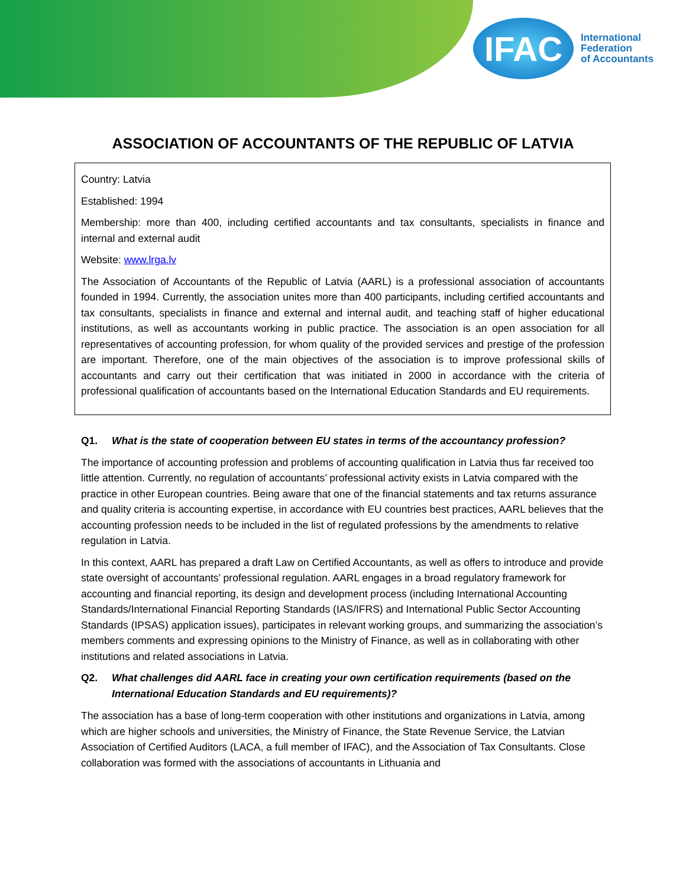IFAC
International
Federation
of Accountants
ASSOCIATION OF ACCOUNTANTS OF THE REPUBLIC OF LATVIA
Country: Latvia
Established: 1994
Membership: more than 400, including certified accountants and tax consultants, specialists in finance and internal and external audit
Website: www.lrga.lv
The Association of Accountants of the Republic of Latvia (AARL) is a professional association of accountants founded in 1994. Currently, the association unites more than 400 participants, including certified accountants and tax consultants, specialists in finance and external and internal audit, and teaching staff of higher educational institutions, as well as accountants working in public practice. The association is an open association for all representatives of accounting profession, for whom quality of the provided services and prestige of the profession are important. Therefore, one of the main objectives of the association is to improve professional skills of accountants and carry out their certification that was initiated in 2000 in accordance with the criteria of professional qualification of accountants based on the International Education Standards and EU requirements.
Q1. What is the state of cooperation between EU states in terms of the accountancy profession?
The importance of accounting profession and problems of accounting qualification in Latvia thus far received too little attention. Currently, no regulation of accountants’ professional activity exists in Latvia compared with the practice in other European countries. Being aware that one of the financial statements and tax returns assurance and quality criteria is accounting expertise, in accordance with EU countries best practices, AARL believes that the accounting profession needs to be included in the list of regulated professions by the amendments to relative regulation in Latvia.
In this context, AARL has prepared a draft Law on Certified Accountants, as well as offers to introduce and provide state oversight of accountants’ professional regulation. AARL engages in a broad regulatory framework for accounting and financial reporting, its design and development process (including International Accounting Standards/International Financial Reporting Standards (IAS/IFRS) and International Public Sector Accounting Standards (IPSAS) application issues), participates in relevant working groups, and summarizing the association’s members comments and expressing opinions to the Ministry of Finance, as well as in collaborating with other institutions and related associations in Latvia.
Q2. What challenges did AARL face in creating your own certification requirements (based on the International Education Standards and EU requirements)?
The association has a base of long-term cooperation with other institutions and organizations in Latvia, among which are higher schools and universities, the Ministry of Finance, the State Revenue Service, the Latvian Association of Certified Auditors (LACA, a full member of IFAC), and the Association of Tax Consultants. Close collaboration was formed with the associations of accountants in Lithuania and